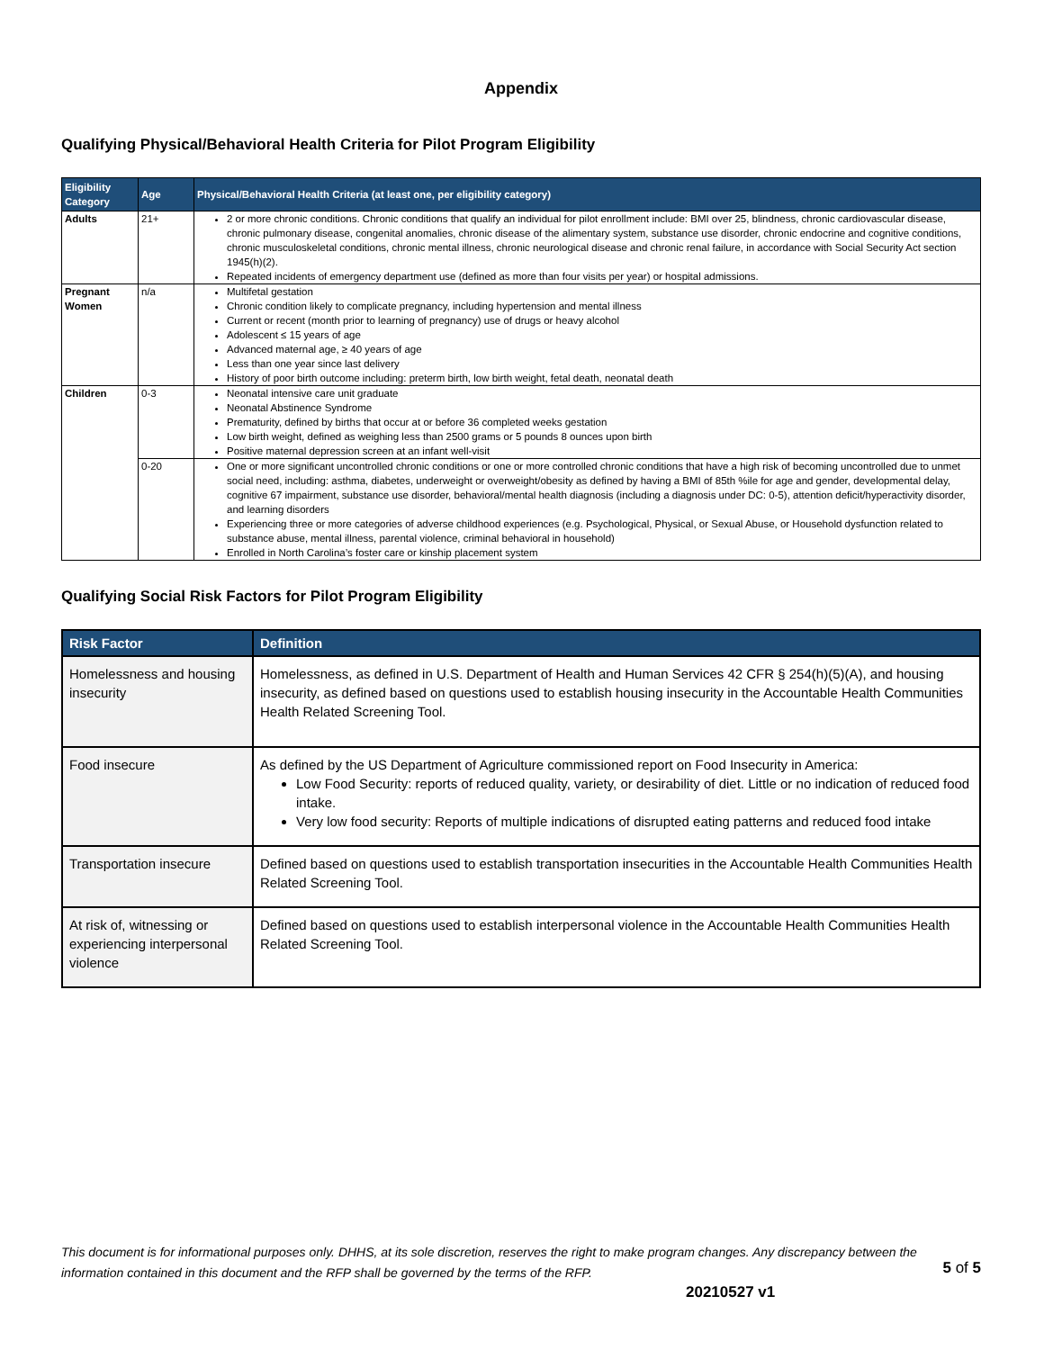Appendix
Qualifying Physical/Behavioral Health Criteria for Pilot Program Eligibility
| Eligibility Category | Age | Physical/Behavioral Health Criteria (at least one, per eligibility category) |
| --- | --- | --- |
| Adults | 21+ | 2 or more chronic conditions. Chronic conditions that qualify an individual for pilot enrollment include: BMI over 25, blindness, chronic cardiovascular disease, chronic pulmonary disease, congenital anomalies, chronic disease of the alimentary system, substance use disorder, chronic endocrine and cognitive conditions, chronic musculoskeletal conditions, chronic mental illness, chronic neurological disease and chronic renal failure, in accordance with Social Security Act section 1945(h)(2). Repeated incidents of emergency department use (defined as more than four visits per year) or hospital admissions. |
| Pregnant Women | n/a | Multifetal gestation Chronic condition likely to complicate pregnancy, including hypertension and mental illness Current or recent (month prior to learning of pregnancy) use of drugs or heavy alcohol Adolescent ≤ 15 years of age Advanced maternal age, ≥ 40 years of age Less than one year since last delivery History of poor birth outcome including: preterm birth, low birth weight, fetal death, neonatal death |
| Children | 0-3 | Neonatal intensive care unit graduate Neonatal Abstinence Syndrome Prematurity, defined by births that occur at or before 36 completed weeks gestation Low birth weight, defined as weighing less than 2500 grams or 5 pounds 8 ounces upon birth Positive maternal depression screen at an infant well-visit |
| | 0-20 | One or more significant uncontrolled chronic conditions or one or more controlled chronic conditions that have a high risk of becoming uncontrolled due to unmet social need, including: asthma, diabetes, underweight or overweight/obesity as defined by having a BMI of 85th %ile for age and gender, developmental delay, cognitive 67 impairment, substance use disorder, behavioral/mental health diagnosis (including a diagnosis under DC: 0-5), attention deficit/hyperactivity disorder, and learning disorders Experiencing three or more categories of adverse childhood experiences (e.g. Psychological, Physical, or Sexual Abuse, or Household dysfunction related to substance abuse, mental illness, parental violence, criminal behavioral in household) Enrolled in North Carolina’s foster care or kinship placement system |
Qualifying Social Risk Factors for Pilot Program Eligibility
| Risk Factor | Definition |
| --- | --- |
| Homelessness and housing insecurity | Homelessness, as defined in U.S. Department of Health and Human Services 42 CFR § 254(h)(5)(A), and housing insecurity, as defined based on questions used to establish housing insecurity in the Accountable Health Communities Health Related Screening Tool. |
| Food insecure | As defined by the US Department of Agriculture commissioned report on Food Insecurity in America: Low Food Security: reports of reduced quality, variety, or desirability of diet. Little or no indication of reduced food intake. Very low food security: Reports of multiple indications of disrupted eating patterns and reduced food intake |
| Transportation insecure | Defined based on questions used to establish transportation insecurities in the Accountable Health Communities Health Related Screening Tool. |
| At risk of, witnessing or experiencing interpersonal violence | Defined based on questions used to establish interpersonal violence in the Accountable Health Communities Health Related Screening Tool. |
This document is for informational purposes only. DHHS, at its sole discretion, reserves the right to make program changes. Any discrepancy between the information contained in this document and the RFP shall be governed by the terms of the RFP.
5 of 5
20210527 v1